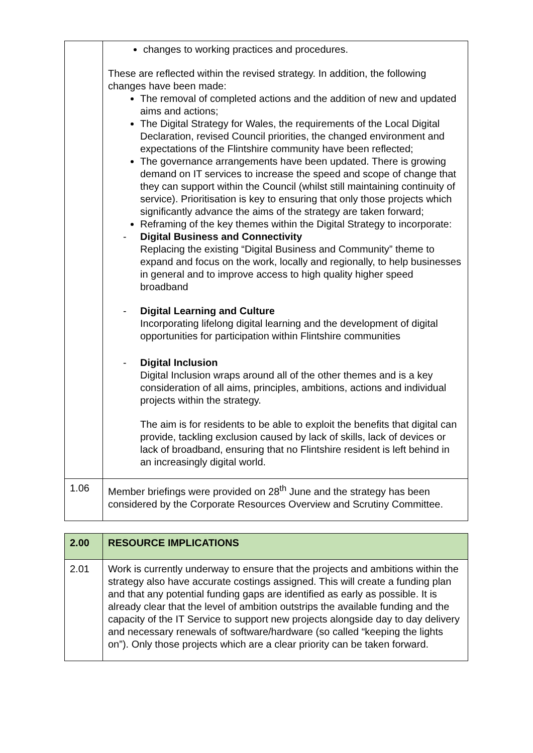| | changes to working practices and procedures. These are reflected within the revised strategy. In addition, the following changes have been made: The removal of completed actions and the addition of new and updated aims and actions; The Digital Strategy for Wales, the requirements of the Local Digital Declaration, revised Council priorities, the changed environment and expectations of the Flintshire community have been reflected; The governance arrangements have been updated. There is growing demand on IT services to increase the speed and scope of change that they can support within the Council (whilst still maintaining continuity of service). Prioritisation is key to ensuring that only those projects which significantly advance the aims of the strategy are taken forward; Reframing of the key themes within the Digital Strategy to incorporate: - Digital Business and Connectivity Replacing the existing “Digital Business and Community” theme to expand and focus on the work, locally and regionally, to help businesses in general and to improve access to high quality higher speed broadband - Digital Learning and Culture Incorporating lifelong digital learning and the development of digital opportunities for participation within Flintshire communities - Digital Inclusion Digital Inclusion wraps around all of the other themes and is a key consideration of all aims, principles, ambitions, actions and individual projects within the strategy. The aim is for residents to be able to exploit the benefits that digital can provide, tackling exclusion caused by lack of skills, lack of devices or lack of broadband, ensuring that no Flintshire resident is left behind in an increasingly digital world. |
| 1.06 | Member briefings were provided on 28<sup>th</sup> June and the strategy has been considered by the Corporate Resources Overview and Scrutiny Committee. |
| 2.00 | RESOURCE IMPLICATIONS |
| 2.01 | Work is currently underway to ensure that the projects and ambitions within the strategy also have accurate costings assigned. This will create a funding plan and that any potential funding gaps are identified as early as possible. It is already clear that the level of ambition outstrips the available funding and the capacity of the IT Service to support new projects alongside day to day delivery and necessary renewals of software/hardware (so called “keeping the lights on”). Only those projects which are a clear priority can be taken forward. |